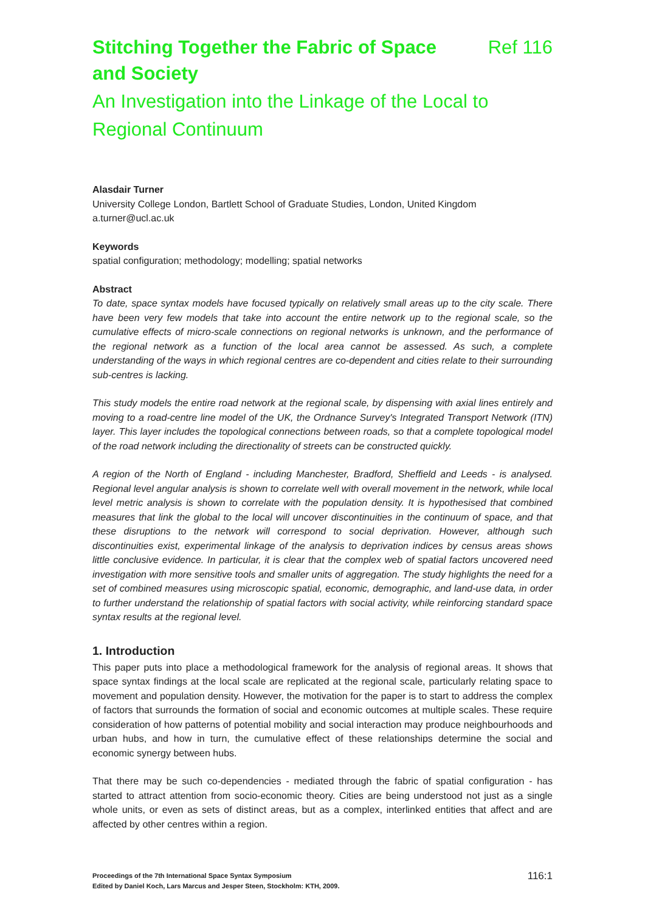Stitching Together the Fabric of Space and Society
Ref 116
An Investigation into the Linkage of the Local to Regional Continuum
Alasdair Turner
University College London, Bartlett School of Graduate Studies, London, United Kingdom
a.turner@ucl.ac.uk
Keywords
spatial configuration; methodology; modelling; spatial networks
Abstract
To date, space syntax models have focused typically on relatively small areas up to the city scale. There have been very few models that take into account the entire network up to the regional scale, so the cumulative effects of micro-scale connections on regional networks is unknown, and the performance of the regional network as a function of the local area cannot be assessed. As such, a complete understanding of the ways in which regional centres are co-dependent and cities relate to their surrounding sub-centres is lacking.
This study models the entire road network at the regional scale, by dispensing with axial lines entirely and moving to a road-centre line model of the UK, the Ordnance Survey's Integrated Transport Network (ITN) layer. This layer includes the topological connections between roads, so that a complete topological model of the road network including the directionality of streets can be constructed quickly.
A region of the North of England - including Manchester, Bradford, Sheffield and Leeds - is analysed. Regional level angular analysis is shown to correlate well with overall movement in the network, while local level metric analysis is shown to correlate with the population density. It is hypothesised that combined measures that link the global to the local will uncover discontinuities in the continuum of space, and that these disruptions to the network will correspond to social deprivation. However, although such discontinuities exist, experimental linkage of the analysis to deprivation indices by census areas shows little conclusive evidence. In particular, it is clear that the complex web of spatial factors uncovered need investigation with more sensitive tools and smaller units of aggregation. The study highlights the need for a set of combined measures using microscopic spatial, economic, demographic, and land-use data, in order to further understand the relationship of spatial factors with social activity, while reinforcing standard space syntax results at the regional level.
1. Introduction
This paper puts into place a methodological framework for the analysis of regional areas. It shows that space syntax findings at the local scale are replicated at the regional scale, particularly relating space to movement and population density. However, the motivation for the paper is to start to address the complex of factors that surrounds the formation of social and economic outcomes at multiple scales. These require consideration of how patterns of potential mobility and social interaction may produce neighbourhoods and urban hubs, and how in turn, the cumulative effect of these relationships determine the social and economic synergy between hubs.
That there may be such co-dependencies - mediated through the fabric of spatial configuration - has started to attract attention from socio-economic theory. Cities are being understood not just as a single whole units, or even as sets of distinct areas, but as a complex, interlinked entities that affect and are affected by other centres within a region.
Proceedings of the 7th International Space Syntax Symposium
Edited by Daniel Koch, Lars Marcus and Jesper Steen, Stockholm: KTH, 2009.
116:1